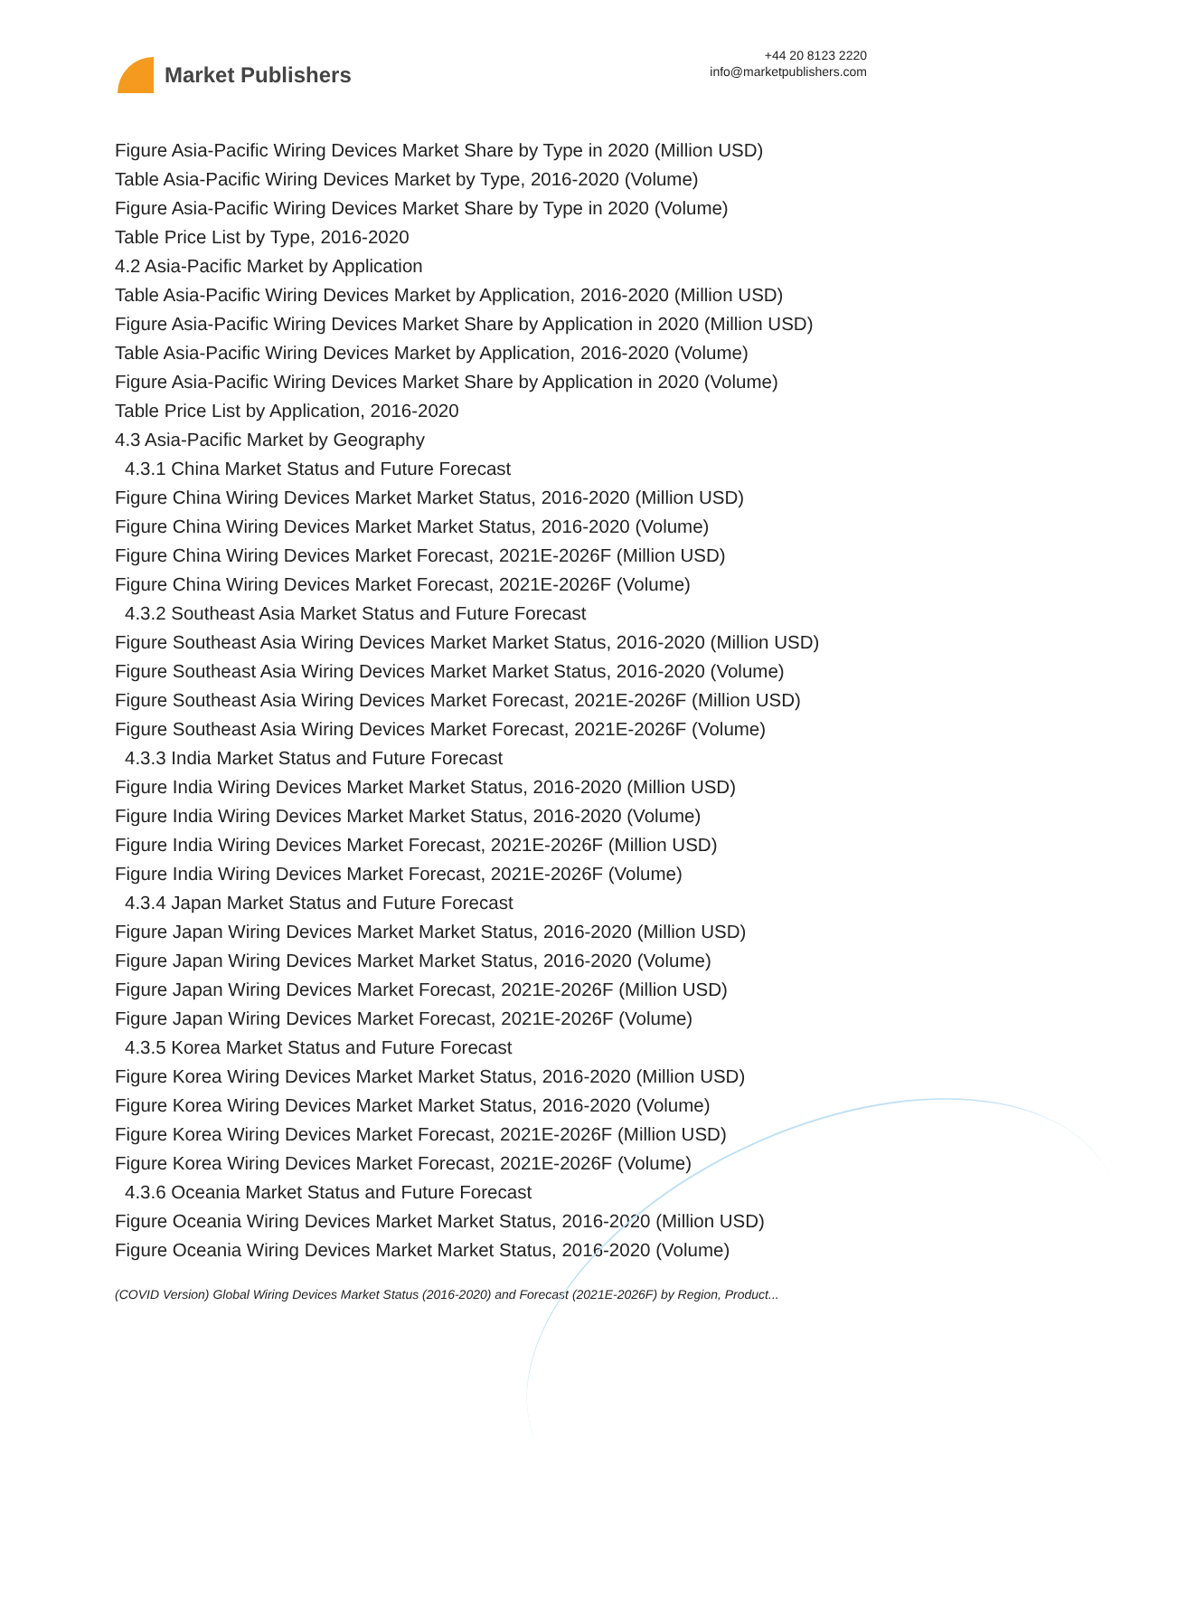Market Publishers
+44 20 8123 2220
info@marketpublishers.com
Figure Asia-Pacific Wiring Devices Market Share by Type in 2020 (Million USD)
Table Asia-Pacific Wiring Devices Market by Type, 2016-2020 (Volume)
Figure Asia-Pacific Wiring Devices Market Share by Type in 2020 (Volume)
Table Price List by Type, 2016-2020
4.2 Asia-Pacific Market by Application
Table Asia-Pacific Wiring Devices Market by Application, 2016-2020 (Million USD)
Figure Asia-Pacific Wiring Devices Market Share by Application in 2020 (Million USD)
Table Asia-Pacific Wiring Devices Market by Application, 2016-2020 (Volume)
Figure Asia-Pacific Wiring Devices Market Share by Application in 2020 (Volume)
Table Price List by Application, 2016-2020
4.3 Asia-Pacific Market by Geography
4.3.1 China Market Status and Future Forecast
Figure China Wiring Devices Market Market Status, 2016-2020 (Million USD)
Figure China Wiring Devices Market Market Status, 2016-2020 (Volume)
Figure China Wiring Devices Market Forecast, 2021E-2026F (Million USD)
Figure China Wiring Devices Market Forecast, 2021E-2026F (Volume)
4.3.2 Southeast Asia Market Status and Future Forecast
Figure Southeast Asia Wiring Devices Market Market Status, 2016-2020 (Million USD)
Figure Southeast Asia Wiring Devices Market Market Status, 2016-2020 (Volume)
Figure Southeast Asia Wiring Devices Market Forecast, 2021E-2026F (Million USD)
Figure Southeast Asia Wiring Devices Market Forecast, 2021E-2026F (Volume)
4.3.3 India Market Status and Future Forecast
Figure India Wiring Devices Market Market Status, 2016-2020 (Million USD)
Figure India Wiring Devices Market Market Status, 2016-2020 (Volume)
Figure India Wiring Devices Market Forecast, 2021E-2026F (Million USD)
Figure India Wiring Devices Market Forecast, 2021E-2026F (Volume)
4.3.4 Japan Market Status and Future Forecast
Figure Japan Wiring Devices Market Market Status, 2016-2020 (Million USD)
Figure Japan Wiring Devices Market Market Status, 2016-2020 (Volume)
Figure Japan Wiring Devices Market Forecast, 2021E-2026F (Million USD)
Figure Japan Wiring Devices Market Forecast, 2021E-2026F (Volume)
4.3.5 Korea Market Status and Future Forecast
Figure Korea Wiring Devices Market Market Status, 2016-2020 (Million USD)
Figure Korea Wiring Devices Market Market Status, 2016-2020 (Volume)
Figure Korea Wiring Devices Market Forecast, 2021E-2026F (Million USD)
Figure Korea Wiring Devices Market Forecast, 2021E-2026F (Volume)
4.3.6 Oceania Market Status and Future Forecast
Figure Oceania Wiring Devices Market Market Status, 2016-2020 (Million USD)
Figure Oceania Wiring Devices Market Market Status, 2016-2020 (Volume)
(COVID Version) Global Wiring Devices Market Status (2016-2020) and Forecast (2021E-2026F) by Region, Product...